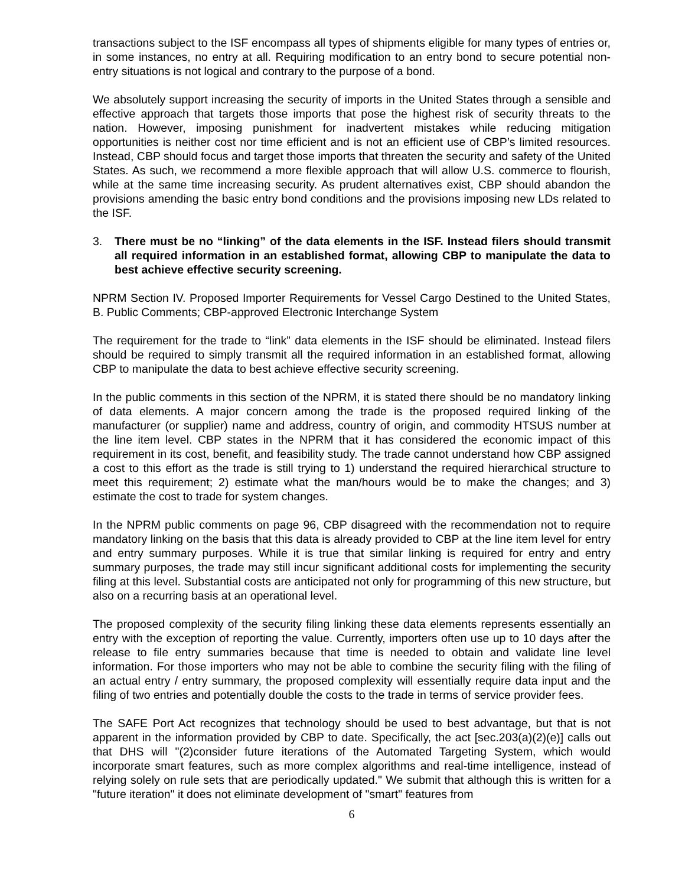transactions subject to the ISF encompass all types of shipments eligible for many types of entries or, in some instances, no entry at all. Requiring modification to an entry bond to secure potential non-entry situations is not logical and contrary to the purpose of a bond.
We absolutely support increasing the security of imports in the United States through a sensible and effective approach that targets those imports that pose the highest risk of security threats to the nation. However, imposing punishment for inadvertent mistakes while reducing mitigation opportunities is neither cost nor time efficient and is not an efficient use of CBP’s limited resources. Instead, CBP should focus and target those imports that threaten the security and safety of the United States. As such, we recommend a more flexible approach that will allow U.S. commerce to flourish, while at the same time increasing security. As prudent alternatives exist, CBP should abandon the provisions amending the basic entry bond conditions and the provisions imposing new LDs related to the ISF.
3. There must be no “linking” of the data elements in the ISF. Instead filers should transmit all required information in an established format, allowing CBP to manipulate the data to best achieve effective security screening.
NPRM Section IV. Proposed Importer Requirements for Vessel Cargo Destined to the United States, B. Public Comments; CBP-approved Electronic Interchange System
The requirement for the trade to “link” data elements in the ISF should be eliminated. Instead filers should be required to simply transmit all the required information in an established format, allowing CBP to manipulate the data to best achieve effective security screening.
In the public comments in this section of the NPRM, it is stated there should be no mandatory linking of data elements. A major concern among the trade is the proposed required linking of the manufacturer (or supplier) name and address, country of origin, and commodity HTSUS number at the line item level. CBP states in the NPRM that it has considered the economic impact of this requirement in its cost, benefit, and feasibility study. The trade cannot understand how CBP assigned a cost to this effort as the trade is still trying to 1) understand the required hierarchical structure to meet this requirement; 2) estimate what the man/hours would be to make the changes; and 3) estimate the cost to trade for system changes.
In the NPRM public comments on page 96, CBP disagreed with the recommendation not to require mandatory linking on the basis that this data is already provided to CBP at the line item level for entry and entry summary purposes. While it is true that similar linking is required for entry and entry summary purposes, the trade may still incur significant additional costs for implementing the security filing at this level. Substantial costs are anticipated not only for programming of this new structure, but also on a recurring basis at an operational level.
The proposed complexity of the security filing linking these data elements represents essentially an entry with the exception of reporting the value. Currently, importers often use up to 10 days after the release to file entry summaries because that time is needed to obtain and validate line level information. For those importers who may not be able to combine the security filing with the filing of an actual entry / entry summary, the proposed complexity will essentially require data input and the filing of two entries and potentially double the costs to the trade in terms of service provider fees.
The SAFE Port Act recognizes that technology should be used to best advantage, but that is not apparent in the information provided by CBP to date. Specifically, the act [sec.203(a)(2)(e)] calls out that DHS will "(2)consider future iterations of the Automated Targeting System, which would incorporate smart features, such as more complex algorithms and real-time intelligence, instead of relying solely on rule sets that are periodically updated." We submit that although this is written for a "future iteration" it does not eliminate development of "smart" features from
6